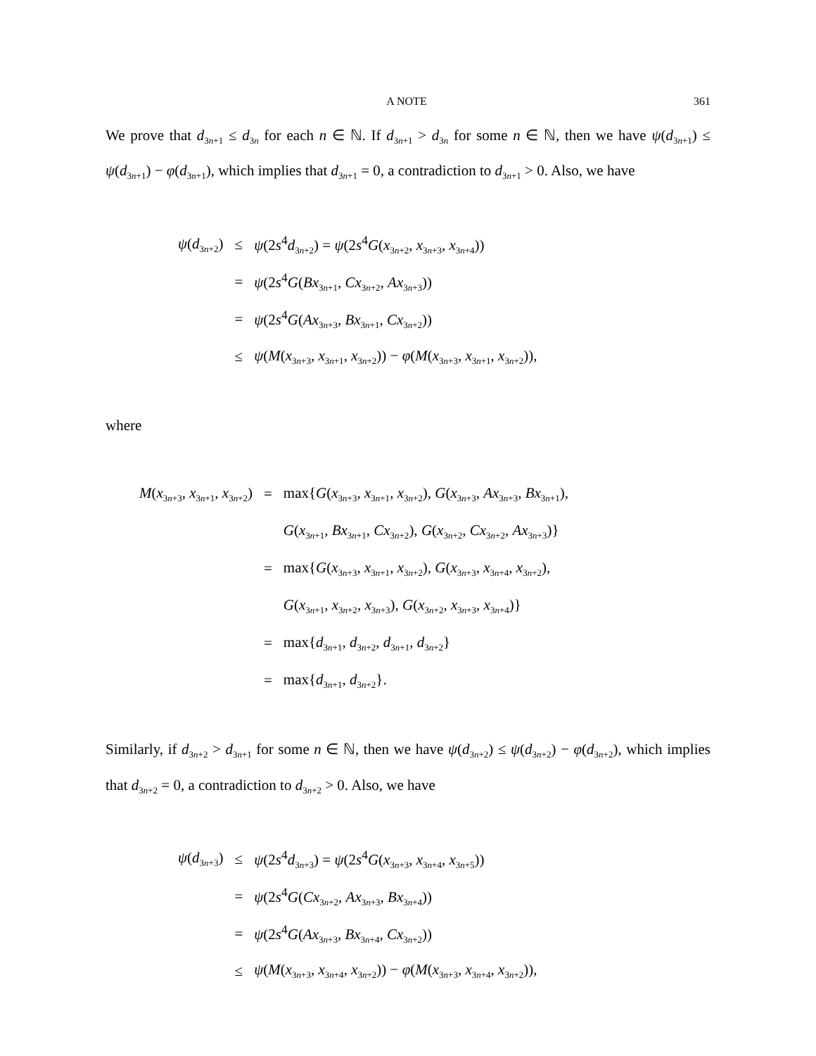A NOTE 361
We prove that d<sub>3n+1</sub> ≤ d<sub>3n</sub> for each n ∈ ℕ. If d<sub>3n+1</sub> > d<sub>3n</sub> for some n ∈ ℕ, then we have ψ(d<sub>3n+1</sub>) ≤ ψ(d<sub>3n+1</sub>) − φ(d<sub>3n+1</sub>), which implies that d<sub>3n+1</sub> = 0, a contradiction to d<sub>3n+1</sub> > 0. Also, we have
| ψ ( d<sub>3n+2</sub>) | ≤ | ψ (2 s<sup>4</sup> d<sub>3n+2</sub>) = ψ (2 s<sup>4</sup> G ( x<sub>3n+2</sub>, x<sub>3n+3</sub>, x<sub>3n+4</sub>)) |
| | = | ψ (2 s<sup>4</sup> G ( Bx<sub>3n+1</sub>, Cx<sub>3n+2</sub>, Ax<sub>3n+3</sub>)) |
| | = | ψ (2 s<sup>4</sup> G ( Ax<sub>3n+3</sub>, Bx<sub>3n+1</sub>, Cx<sub>3n+2</sub>)) |
| | ≤ | ψ ( M ( x<sub>3n+3</sub>, x<sub>3n+1</sub>, x<sub>3n+2</sub>)) − φ ( M ( x<sub>3n+3</sub>, x<sub>3n+1</sub>, x<sub>3n+2</sub>)), |
where
| M ( x<sub>3n+3</sub>, x<sub>3n+1</sub>, x<sub>3n+2</sub>) | = | max{ G ( x<sub>3n+3</sub>, x<sub>3n+1</sub>, x<sub>3n+2</sub>), G ( x<sub>3n+3</sub>, Ax<sub>3n+3</sub>, Bx<sub>3n+1</sub>), |
| | | G ( x<sub>3n+1</sub>, Bx<sub>3n+1</sub>, Cx<sub>3n+2</sub>), G ( x<sub>3n+2</sub>, Cx<sub>3n+2</sub>, Ax<sub>3n+3</sub>)} |
| | = | max{ G ( x<sub>3n+3</sub>, x<sub>3n+1</sub>, x<sub>3n+2</sub>), G ( x<sub>3n+3</sub>, x<sub>3n+4</sub>, x<sub>3n+2</sub>), |
| | | G ( x<sub>3n+1</sub>, x<sub>3n+2</sub>, x<sub>3n+3</sub>), G ( x<sub>3n+2</sub>, x<sub>3n+3</sub>, x<sub>3n+4</sub>)} |
| | = | max{ d<sub>3n+1</sub>, d<sub>3n+2</sub>, d<sub>3n+1</sub>, d<sub>3n+2</sub>} |
| | = | max{ d<sub>3n+1</sub>, d<sub>3n+2</sub>}. |
Similarly, if d<sub>3n+2</sub> > d<sub>3n+1</sub> for some n ∈ ℕ, then we have ψ(d<sub>3n+2</sub>) ≤ ψ(d<sub>3n+2</sub>) − φ(d<sub>3n+2</sub>), which implies that d<sub>3n+2</sub> = 0, a contradiction to d<sub>3n+2</sub> > 0. Also, we have
| ψ ( d<sub>3n+3</sub>) | ≤ | ψ (2 s<sup>4</sup> d<sub>3n+3</sub>) = ψ (2 s<sup>4</sup> G ( x<sub>3n+3</sub>, x<sub>3n+4</sub>, x<sub>3n+5</sub>)) |
| | = | ψ (2 s<sup>4</sup> G ( Cx<sub>3n+2</sub>, Ax<sub>3n+3</sub>, Bx<sub>3n+4</sub>)) |
| | = | ψ (2 s<sup>4</sup> G ( Ax<sub>3n+3</sub>, Bx<sub>3n+4</sub>, Cx<sub>3n+2</sub>)) |
| | ≤ | ψ ( M ( x<sub>3n+3</sub>, x<sub>3n+4</sub>, x<sub>3n+2</sub>)) − φ ( M ( x<sub>3n+3</sub>, x<sub>3n+4</sub>, x<sub>3n+2</sub>)), |